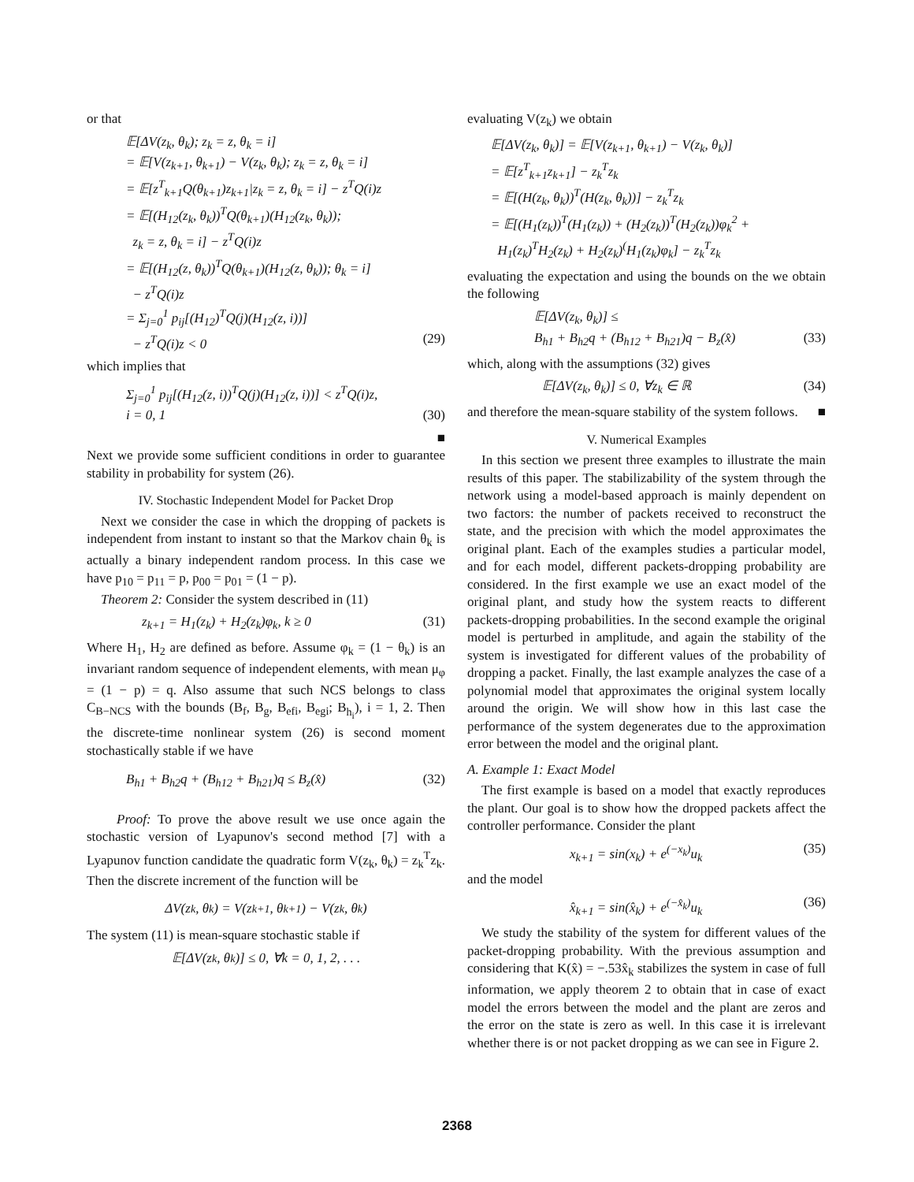or that
𝔼[ΔV(z<sub>k</sub>, θ<sub>k</sub>); z<sub>k</sub> = z, θ<sub>k</sub> = i]
= 𝔼[V(z<sub>k+1</sub>, θ<sub>k+1</sub>) − V(z<sub>k</sub>, θ<sub>k</sub>); z<sub>k</sub> = z, θ<sub>k</sub> = i]
= 𝔼[z<sup>T</sup><sub>k+1</sub>Q(θ<sub>k+1</sub>)z<sub>k+1</sub>|z<sub>k</sub> = z, θ<sub>k</sub> = i] − z<sup>T</sup>Q(i)z
= 𝔼[(H<sub>12</sub>(z<sub>k</sub>, θ<sub>k</sub>))<sup>T</sup>Q(θ<sub>k+1</sub>)(H<sub>12</sub>(z<sub>k</sub>, θ<sub>k</sub>));
z<sub>k</sub> = z, θ<sub>k</sub> = i] − z<sup>T</sup>Q(i)z
= 𝔼[(H<sub>12</sub>(z, θ<sub>k</sub>))<sup>T</sup>Q(θ<sub>k+1</sub>)(H<sub>12</sub>(z, θ<sub>k</sub>)); θ<sub>k</sub> = i]
− z<sup>T</sup>Q(i)z
= Σ<sub>j=0</sub><sup>1</sup> p<sub>ij</sub>[(H<sub>12</sub>)<sup>T</sup>Q(j)(H<sub>12</sub>(z, i))]
− z<sup>T</sup>Q(i)z < 0 (29)
which implies that
Σ<sub>j=0</sub><sup>1</sup> p<sub>ij</sub>[(H<sub>12</sub>(z, i))<sup>T</sup>Q(j)(H<sub>12</sub>(z, i))] < z<sup>T</sup>Q(i)z,
i = 0, 1 (30)
■
Next we provide some sufficient conditions in order to guarantee stability in probability for system (26).
IV. Stochastic Independent Model for Packet Drop
Next we consider the case in which the dropping of packets is independent from instant to instant so that the Markov chain θ<sub>k</sub> is actually a binary independent random process. In this case we have p<sub>10</sub> = p<sub>11</sub> = p, p<sub>00</sub> = p<sub>01</sub> = (1 − p).
Theorem 2: Consider the system described in (11)
z<sub>k+1</sub> = H<sub>1</sub>(z<sub>k</sub>) + H<sub>2</sub>(z<sub>k</sub>)φ<sub>k</sub>, k ≥ 0 (31)
Where H<sub>1</sub>, H<sub>2</sub> are defined as before. Assume φ<sub>k</sub> = (1 − θ<sub>k</sub>) is an invariant random sequence of independent elements, with mean μ<sub>φ</sub> = (1 − p) = q. Also assume that such NCS belongs to class C<sub>B−NCS</sub> with the bounds (B<sub>f</sub>, B<sub>g</sub>, B<sub>efi</sub>, B<sub>egi</sub>; B<sub>h<sub>i</sub></sub>), i = 1, 2. Then the discrete-time nonlinear system (26) is second moment stochastically stable if we have
B<sub>h1</sub> + B<sub>h2</sub>q + (B<sub>h12</sub> + B<sub>h21</sub>)q ≤ B<sub>z</sub>(x̂) (32)
Proof: To prove the above result we use once again the stochastic version of Lyapunov's second method [7] with a Lyapunov function candidate the quadratic form V(z<sub>k</sub>, θ<sub>k</sub>) = z<sub>k</sub><sup>T</sup>z<sub>k</sub>. Then the discrete increment of the function will be
ΔV(z<sub>k</sub>, θ<sub>k</sub>) = V(z<sub>k+1</sub>, θ<sub>k+1</sub>) − V(z<sub>k</sub>, θ<sub>k</sub>)
The system (11) is mean-square stochastic stable if
𝔼[ΔV(z<sub>k</sub>, θ<sub>k</sub>)] ≤ 0, ∀k = 0, 1, 2, . . .
evaluating V(z<sub>k</sub>) we obtain
𝔼[ΔV(z<sub>k</sub>, θ<sub>k</sub>)] = 𝔼[V(z<sub>k+1</sub>, θ<sub>k+1</sub>) − V(z<sub>k</sub>, θ<sub>k</sub>)]
= 𝔼[z<sup>T</sup><sub>k+1</sub>z<sub>k+1</sub>] − z<sub>k</sub><sup>T</sup>z<sub>k</sub>
= 𝔼[(H(z<sub>k</sub>, θ<sub>k</sub>))<sup>T</sup>(H(z<sub>k</sub>, θ<sub>k</sub>))] − z<sub>k</sub><sup>T</sup>z<sub>k</sub>
= 𝔼[(H<sub>1</sub>(z<sub>k</sub>))<sup>T</sup>(H<sub>1</sub>(z<sub>k</sub>)) + (H<sub>2</sub>(z<sub>k</sub>))<sup>T</sup>(H<sub>2</sub>(z<sub>k</sub>))φ<sub>k</sub><sup>2</sup> +
H<sub>1</sub>(z<sub>k</sub>)<sup>T</sup>H<sub>2</sub>(z<sub>k</sub>) + H<sub>2</sub>(z<sub>k</sub>)<sup>(</sup>H<sub>1</sub>(z<sub>k</sub>)φ<sub>k</sub>] − z<sub>k</sub><sup>T</sup>z<sub>k</sub>
evaluating the expectation and using the bounds on the we obtain the following
𝔼[ΔV(z<sub>k</sub>, θ<sub>k</sub>)] ≤
B<sub>h1</sub> + B<sub>h2</sub>q + (B<sub>h12</sub> + B<sub>h21</sub>)q − B<sub>z</sub>(x̂) (33)
which, along with the assumptions (32) gives
𝔼[ΔV(z<sub>k</sub>, θ<sub>k</sub>)] ≤ 0, ∀z<sub>k</sub> ∈ ℝ (34)
and therefore the mean-square stability of the system follows. ■
V. Numerical Examples
In this section we present three examples to illustrate the main results of this paper. The stabilizability of the system through the network using a model-based approach is mainly dependent on two factors: the number of packets received to reconstruct the state, and the precision with which the model approximates the original plant. Each of the examples studies a particular model, and for each model, different packets-dropping probability are considered. In the first example we use an exact model of the original plant, and study how the system reacts to different packets-dropping probabilities. In the second example the original model is perturbed in amplitude, and again the stability of the system is investigated for different values of the probability of dropping a packet. Finally, the last example analyzes the case of a polynomial model that approximates the original system locally around the origin. We will show how in this last case the performance of the system degenerates due to the approximation error between the model and the original plant.
A. Example 1: Exact Model
The first example is based on a model that exactly reproduces the plant. Our goal is to show how the dropped packets affect the controller performance. Consider the plant
x<sub>k+1</sub> = sin(x<sub>k</sub>) + e<sup>(−x<sub>k</sub>)</sup>u<sub>k</sub> (35)
and the model
x̂<sub>k+1</sub> = sin(x̂<sub>k</sub>) + e<sup>(−x̂<sub>k</sub>)</sup>u<sub>k</sub> (36)
We study the stability of the system for different values of the packet-dropping probability. With the previous assumption and considering that K(x̂) = −.53x̂<sub>k</sub> stabilizes the system in case of full information, we apply theorem 2 to obtain that in case of exact model the errors between the model and the plant are zeros and the error on the state is zero as well. In this case it is irrelevant whether there is or not packet dropping as we can see in Figure 2.
2368